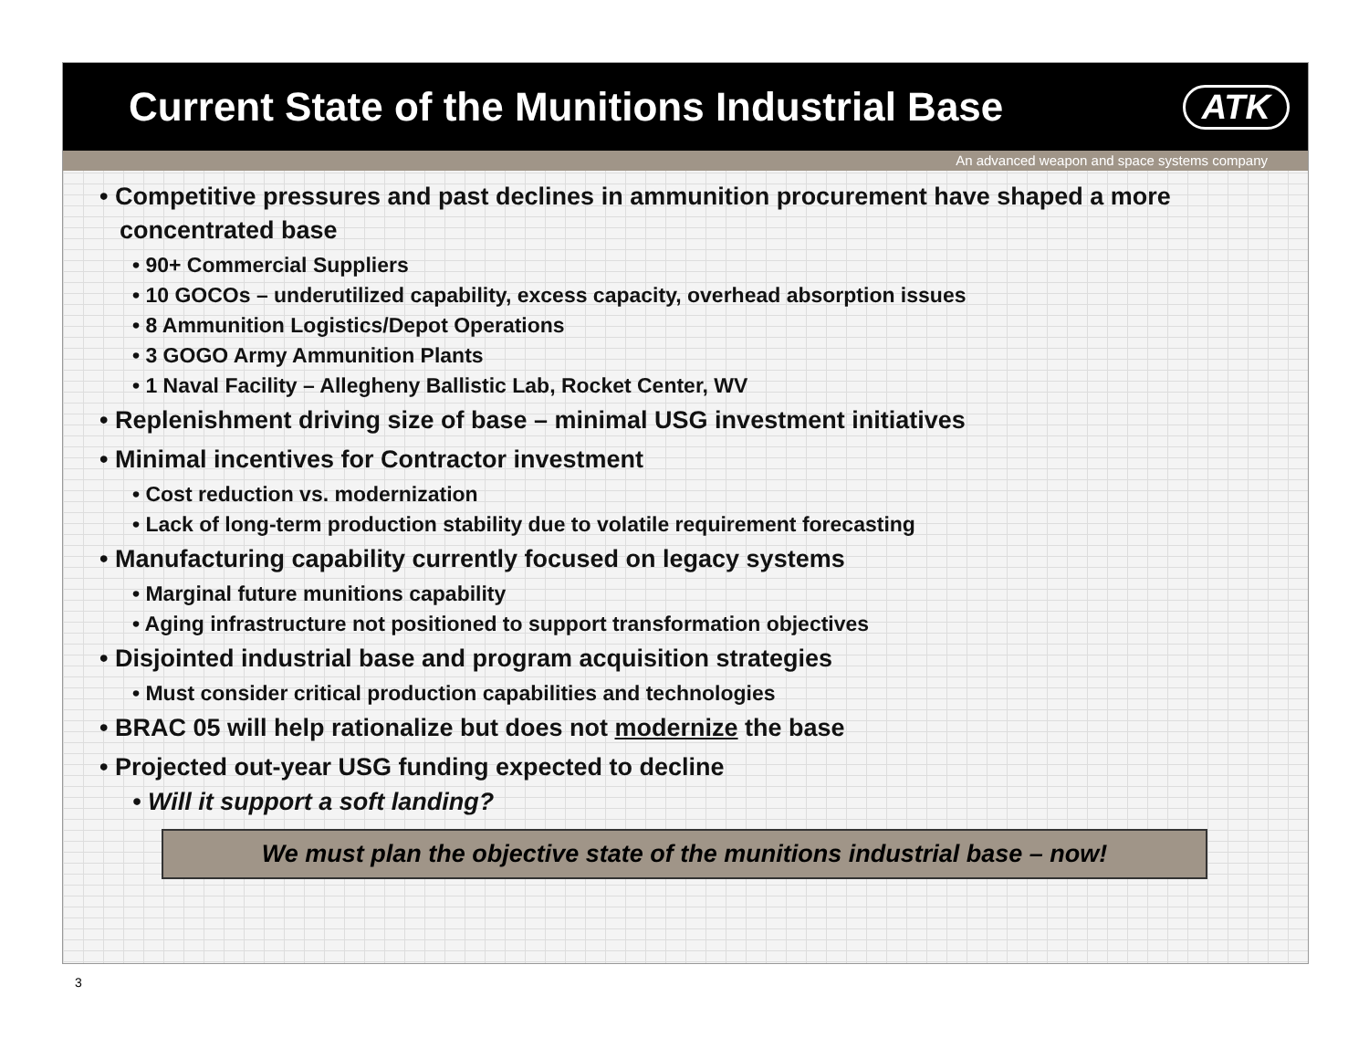Current State of the Munitions Industrial Base
ATK
An advanced weapon and space systems company
• Competitive pressures and past declines in ammunition procurement have shaped a more concentrated base
• 90+ Commercial Suppliers
• 10 GOCOs – underutilized capability, excess capacity, overhead absorption issues
• 8 Ammunition Logistics/Depot Operations
• 3 GOGO Army Ammunition Plants
• 1 Naval Facility – Allegheny Ballistic Lab, Rocket Center, WV
• Replenishment driving size of base – minimal USG investment initiatives
• Minimal incentives for Contractor investment
• Cost reduction vs. modernization
• Lack of long-term production stability due to volatile requirement forecasting
• Manufacturing capability currently focused on legacy systems
• Marginal future munitions capability
• Aging infrastructure not positioned to support transformation objectives
• Disjointed industrial base and program acquisition strategies
• Must consider critical production capabilities and technologies
• BRAC 05 will help rationalize but does not modernize the base
• Projected out-year USG funding expected to decline
• Will it support a soft landing?
We must plan the objective state of the munitions industrial base – now!
3